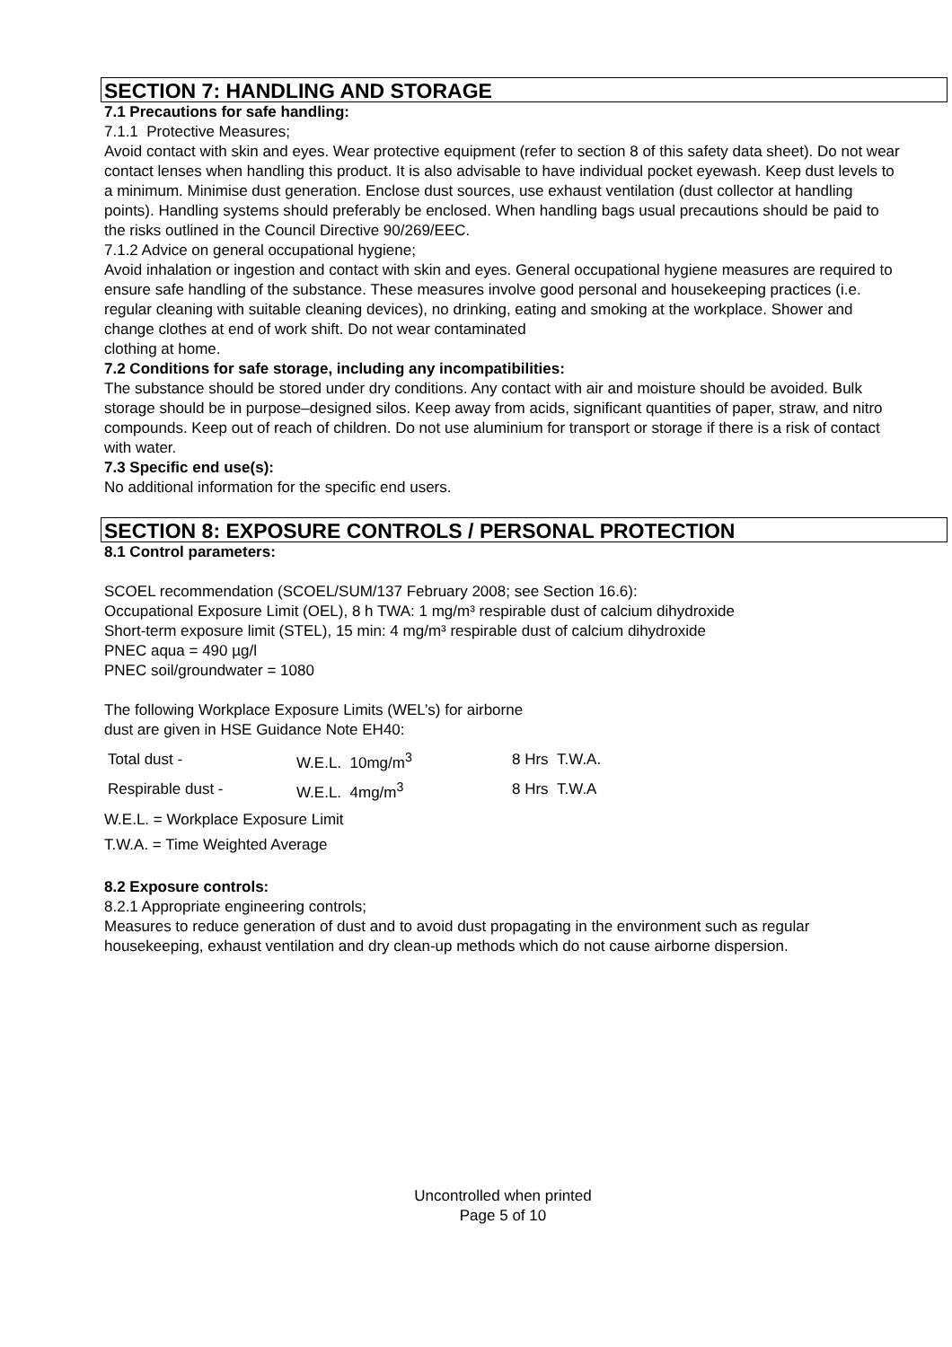SECTION 7: HANDLING AND STORAGE
7.1 Precautions for safe handling:
7.1.1 Protective Measures;
Avoid contact with skin and eyes. Wear protective equipment (refer to section 8 of this safety data sheet). Do not wear contact lenses when handling this product. It is also advisable to have individual pocket eyewash. Keep dust levels to a minimum. Minimise dust generation. Enclose dust sources, use exhaust ventilation (dust collector at handling points). Handling systems should preferably be enclosed. When handling bags usual precautions should be paid to the risks outlined in the Council Directive 90/269/EEC.
7.1.2 Advice on general occupational hygiene;
Avoid inhalation or ingestion and contact with skin and eyes. General occupational hygiene measures are required to ensure safe handling of the substance. These measures involve good personal and housekeeping practices (i.e. regular cleaning with suitable cleaning devices), no drinking, eating and smoking at the workplace. Shower and change clothes at end of work shift. Do not wear contaminated
clothing at home.
7.2 Conditions for safe storage, including any incompatibilities:
The substance should be stored under dry conditions. Any contact with air and moisture should be avoided. Bulk storage should be in purpose–designed silos. Keep away from acids, significant quantities of paper, straw, and nitro compounds. Keep out of reach of children. Do not use aluminium for transport or storage if there is a risk of contact with water.
7.3 Specific end use(s):
No additional information for the specific end users.
SECTION 8: EXPOSURE CONTROLS / PERSONAL PROTECTION
8.1 Control parameters:
SCOEL recommendation (SCOEL/SUM/137 February 2008; see Section 16.6):
Occupational Exposure Limit (OEL), 8 h TWA: 1 mg/m³ respirable dust of calcium dihydroxide
Short-term exposure limit (STEL), 15 min: 4 mg/m³ respirable dust of calcium dihydroxide
PNEC aqua = 490 µg/l
PNEC soil/groundwater = 1080
The following Workplace Exposure Limits (WEL’s) for airborne
dust are given in HSE Guidance Note EH40:
| Total dust - | W.E.L. 10mg/m<sup>3</sup> | 8 Hrs T.W.A. |
| Respirable dust - | W.E.L. 4mg/m<sup>3</sup> | 8 Hrs T.W.A |
W.E.L. = Workplace Exposure Limit
T.W.A. = Time Weighted Average
8.2 Exposure controls:
8.2.1 Appropriate engineering controls;
Measures to reduce generation of dust and to avoid dust propagating in the environment such as regular housekeeping, exhaust ventilation and dry clean-up methods which do not cause airborne dispersion.
Uncontrolled when printed
Page 5 of 10